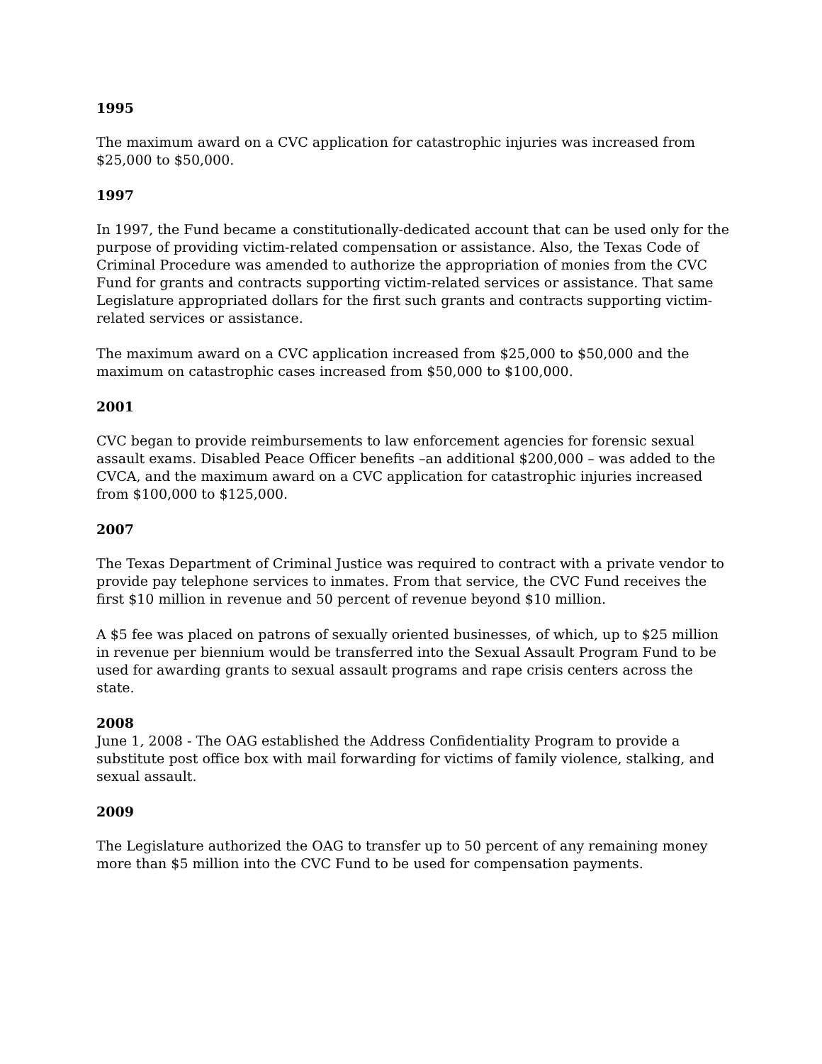1995
The maximum award on a CVC application for catastrophic injuries was increased from $25,000 to $50,000.
1997
In 1997, the Fund became a constitutionally-dedicated account that can be used only for the purpose of providing victim-related compensation or assistance. Also, the Texas Code of Criminal Procedure was amended to authorize the appropriation of monies from the CVC Fund for grants and contracts supporting victim-related services or assistance. That same Legislature appropriated dollars for the first such grants and contracts supporting victim-related services or assistance.
The maximum award on a CVC application increased from $25,000 to $50,000 and the maximum on catastrophic cases increased from $50,000 to $100,000.
2001
CVC began to provide reimbursements to law enforcement agencies for forensic sexual assault exams. Disabled Peace Officer benefits –an additional $200,000 – was added to the CVCA, and the maximum award on a CVC application for catastrophic injuries increased from $100,000 to $125,000.
2007
The Texas Department of Criminal Justice was required to contract with a private vendor to provide pay telephone services to inmates. From that service, the CVC Fund receives the first $10 million in revenue and 50 percent of revenue beyond $10 million.
A $5 fee was placed on patrons of sexually oriented businesses, of which, up to $25 million in revenue per biennium would be transferred into the Sexual Assault Program Fund to be used for awarding grants to sexual assault programs and rape crisis centers across the state.
2008
June 1, 2008 - The OAG established the Address Confidentiality Program to provide a substitute post office box with mail forwarding for victims of family violence, stalking, and sexual assault.
2009
The Legislature authorized the OAG to transfer up to 50 percent of any remaining money more than $5 million into the CVC Fund to be used for compensation payments.